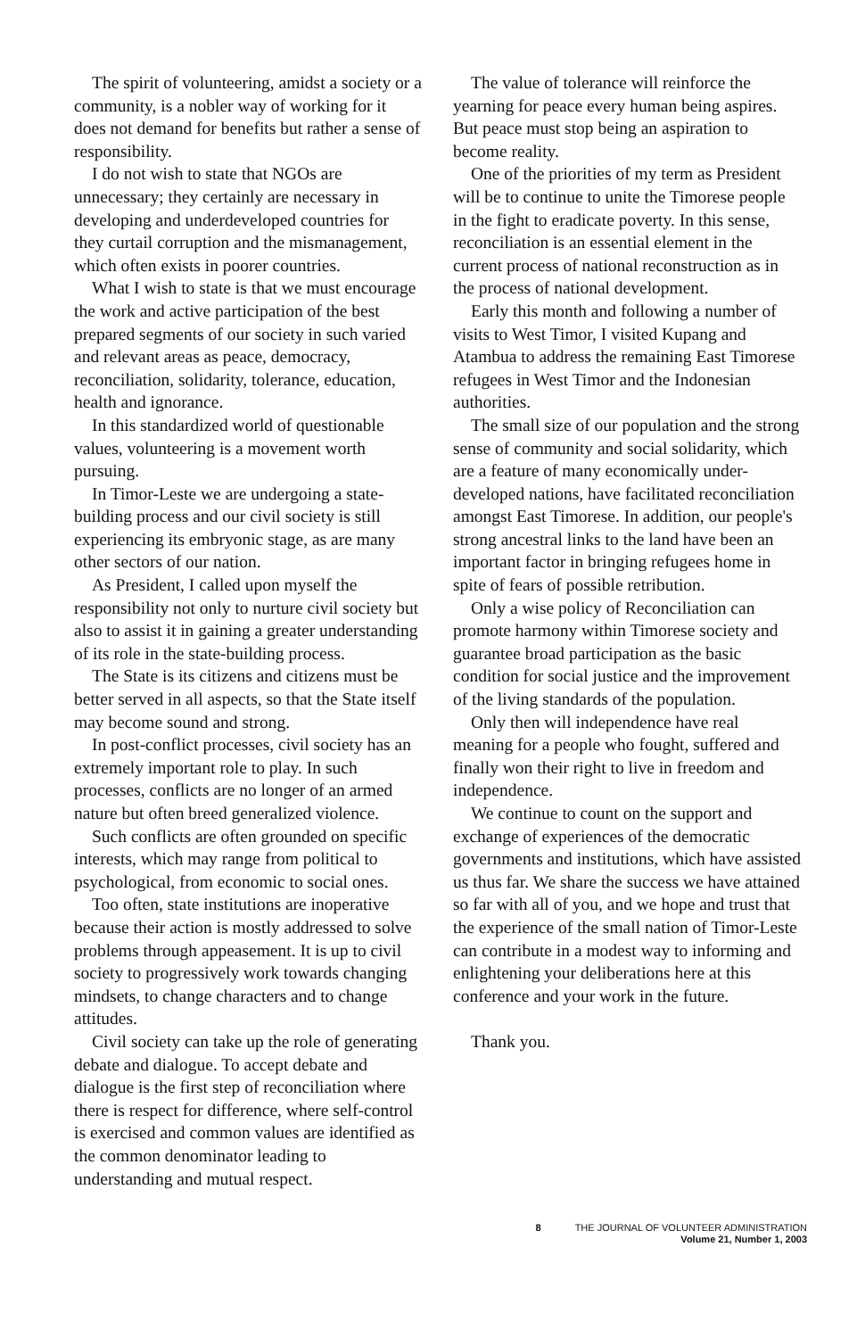The spirit of volunteering, amidst a society or a community, is a nobler way of working for it does not demand for benefits but rather a sense of responsibility.
I do not wish to state that NGOs are unnecessary; they certainly are necessary in developing and underdeveloped countries for they curtail corruption and the mismanagement, which often exists in poorer countries.
What I wish to state is that we must encourage the work and active participation of the best prepared segments of our society in such varied and relevant areas as peace, democracy, reconciliation, solidarity, tolerance, education, health and ignorance.
In this standardized world of questionable values, volunteering is a movement worth pursuing.
In Timor-Leste we are undergoing a state-building process and our civil society is still experiencing its embryonic stage, as are many other sectors of our nation.
As President, I called upon myself the responsibility not only to nurture civil society but also to assist it in gaining a greater understanding of its role in the state-building process.
The State is its citizens and citizens must be better served in all aspects, so that the State itself may become sound and strong.
In post-conflict processes, civil society has an extremely important role to play. In such processes, conflicts are no longer of an armed nature but often breed generalized violence.
Such conflicts are often grounded on specific interests, which may range from political to psychological, from economic to social ones.
Too often, state institutions are inoperative because their action is mostly addressed to solve problems through appeasement. It is up to civil society to progressively work towards changing mindsets, to change characters and to change attitudes.
Civil society can take up the role of generating debate and dialogue. To accept debate and dialogue is the first step of reconciliation where there is respect for difference, where self-control is exercised and common values are identified as the common denominator leading to understanding and mutual respect.
The value of tolerance will reinforce the yearning for peace every human being aspires. But peace must stop being an aspiration to become reality.
One of the priorities of my term as President will be to continue to unite the Timorese people in the fight to eradicate poverty. In this sense, reconciliation is an essential element in the current process of national reconstruction as in the process of national development.
Early this month and following a number of visits to West Timor, I visited Kupang and Atambua to address the remaining East Timorese refugees in West Timor and the Indonesian authorities.
The small size of our population and the strong sense of community and social solidarity, which are a feature of many economically under-developed nations, have facilitated reconciliation amongst East Timorese. In addition, our people's strong ancestral links to the land have been an important factor in bringing refugees home in spite of fears of possible retribution.
Only a wise policy of Reconciliation can promote harmony within Timorese society and guarantee broad participation as the basic condition for social justice and the improvement of the living standards of the population.
Only then will independence have real meaning for a people who fought, suffered and finally won their right to live in freedom and independence.
We continue to count on the support and exchange of experiences of the democratic governments and institutions, which have assisted us thus far. We share the success we have attained so far with all of you, and we hope and trust that the experience of the small nation of Timor-Leste can contribute in a modest way to informing and enlightening your deliberations here at this conference and your work in the future.
Thank you.
8 THE JOURNAL OF VOLUNTEER ADMINISTRATION
Volume 21, Number 1, 2003